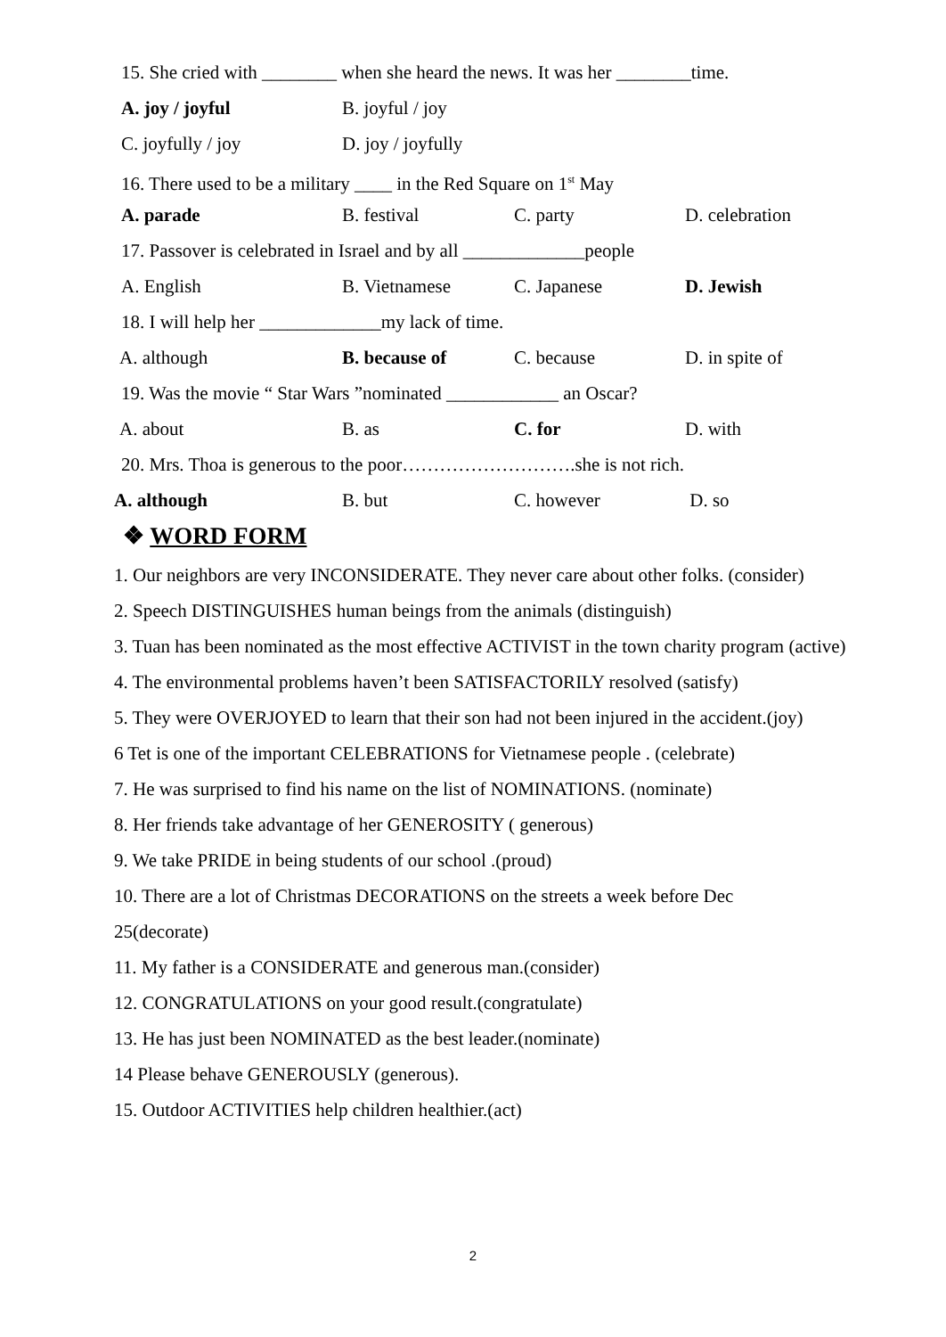15. She cried with ________ when she heard the news. It was her ________time.
A. joy / joyful B. joyful / joy
C. joyfully / joy D. joy / joyfully
16. There used to be a military ____ in the Red Square on 1<sup>st</sup> May
A. parade B. festival C. party D. celebration
17. Passover is celebrated in Israel and by all _____________people
A. English B. Vietnamese C. Japanese D. Jewish
18. I will help her _____________my lack of time.
A. although B. because of C. because D. in spite of
19. Was the movie “ Star Wars ”nominated ____________ an Oscar?
A. about B. as C. for D. with
20. Mrs. Thoa is generous to the poor……………………….she is not rich.
A. although B. but C. however D. so
❖ WORD FORM
1. Our neighbors are very INCONSIDERATE. They never care about other folks. (consider)
2. Speech DISTINGUISHES human beings from the animals (distinguish)
3. Tuan has been nominated as the most effective ACTIVIST in the town charity program (active)
4. The environmental problems haven’t been SATISFACTORILY resolved (satisfy)
5. They were OVERJOYED to learn that their son had not been injured in the accident.(joy)
6 Tet is one of the important CELEBRATIONS for Vietnamese people . (celebrate)
7. He was surprised to find his name on the list of NOMINATIONS. (nominate)
8. Her friends take advantage of her GENEROSITY ( generous)
9. We take PRIDE in being students of our school .(proud)
10. There are a lot of Christmas DECORATIONS on the streets a week before Dec
25(decorate)
11. My father is a CONSIDERATE and generous man.(consider)
12. CONGRATULATIONS on your good result.(congratulate)
13. He has just been NOMINATED as the best leader.(nominate)
14 Please behave GENEROUSLY (generous).
15. Outdoor ACTIVITIES help children healthier.(act)
2